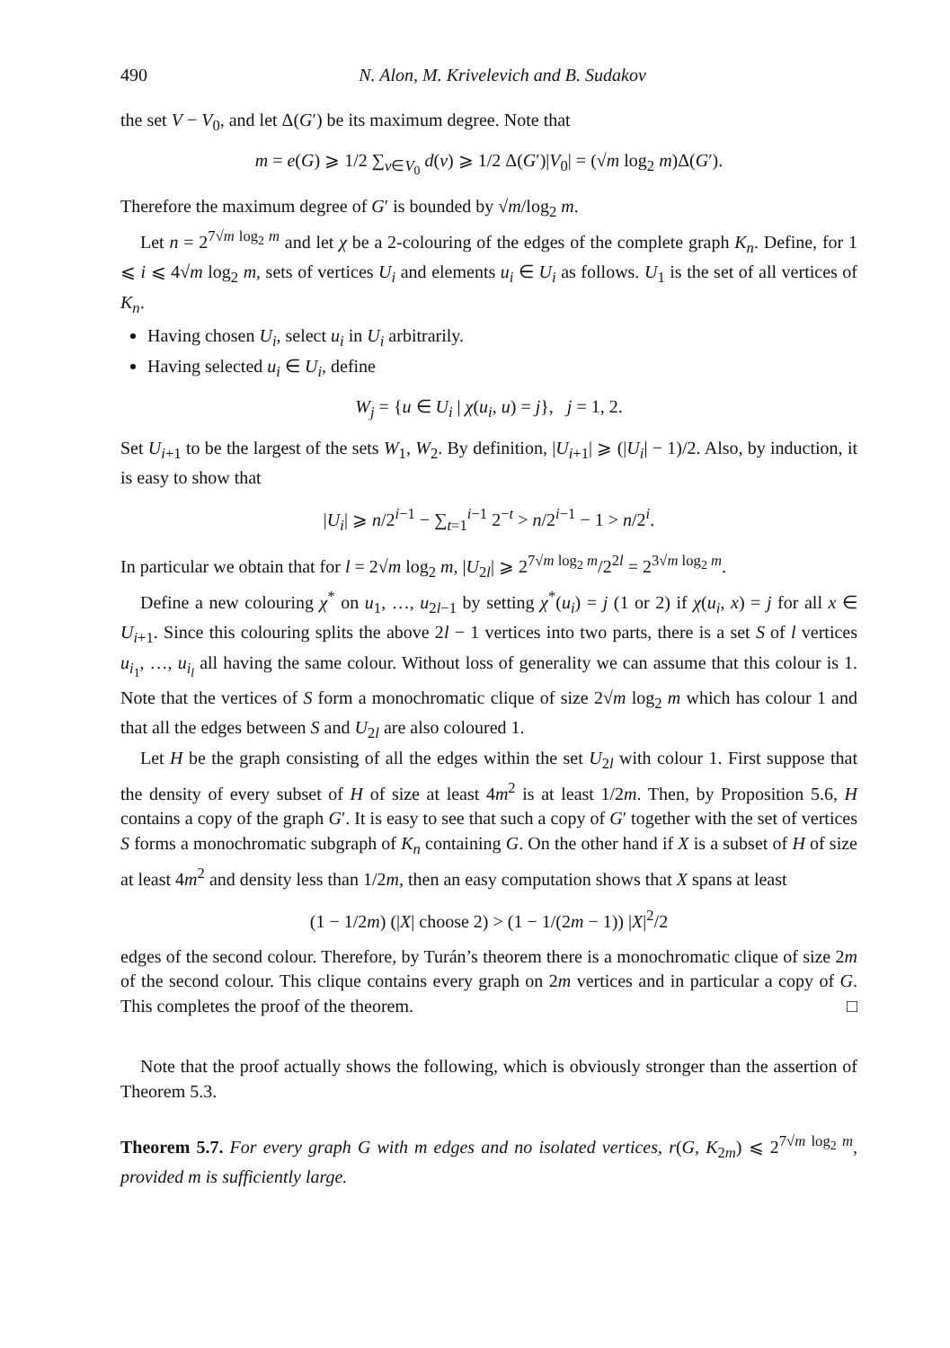490 N. Alon, M. Krivelevich and B. Sudakov
the set V − V<sub>0</sub>, and let Δ(G′) be its maximum degree. Note that
m = e(G) ⩾ 1/2 ∑<sub>v∈V<sub>0</sub></sub> d(v) ⩾ 1/2 Δ(G′)|V<sub>0</sub>| = (√m log<sub>2</sub> m)Δ(G′).
Therefore the maximum degree of G′ is bounded by √m/log<sub>2</sub> m.
Let n = 2<sup>7√m log<sub>2</sub> m</sup> and let χ be a 2-colouring of the edges of the complete graph K<sub>n</sub>. Define, for 1 ⩽ i ⩽ 4√m log<sub>2</sub> m, sets of vertices U<sub>i</sub> and elements u<sub>i</sub> ∈ U<sub>i</sub> as follows. U<sub>1</sub> is the set of all vertices of K<sub>n</sub>.
Having chosen U<sub>i</sub>, select u<sub>i</sub> in U<sub>i</sub> arbitrarily.
Having selected u<sub>i</sub> ∈ U<sub>i</sub>, define
W<sub>j</sub> = {u ∈ U<sub>i</sub> | χ(u<sub>i</sub>, u) = j}, j = 1, 2.
Set U<sub>i+1</sub> to be the largest of the sets W<sub>1</sub>, W<sub>2</sub>. By definition, |U<sub>i+1</sub>| ⩾ (|U<sub>i</sub>| − 1)/2. Also, by induction, it is easy to show that
|U<sub>i</sub>| ⩾ n/2<sup>i−1</sup> − ∑<sub>t=1</sub><sup>i−1</sup> 2<sup>−t</sup> > n/2<sup>i−1</sup> − 1 > n/2<sup>i</sup>.
In particular we obtain that for l = 2√m log<sub>2</sub> m, |U<sub>2l</sub>| ⩾ 2<sup>7√m log<sub>2</sub> m</sup>/2<sup>2l</sup> = 2<sup>3√m log<sub>2</sub> m</sup>.
Define a new colouring χ<sup>*</sup> on u<sub>1</sub>, …, u<sub>2l−1</sub> by setting χ<sup>*</sup>(u<sub>i</sub>) = j (1 or 2) if χ(u<sub>i</sub>, x) = j for all x ∈ U<sub>i+1</sub>. Since this colouring splits the above 2l − 1 vertices into two parts, there is a set S of l vertices u<sub>i<sub>1</sub></sub>, …, u<sub>i<sub>l</sub></sub> all having the same colour. Without loss of generality we can assume that this colour is 1. Note that the vertices of S form a monochromatic clique of size 2√m log<sub>2</sub> m which has colour 1 and that all the edges between S and U<sub>2l</sub> are also coloured 1.
Let H be the graph consisting of all the edges within the set U<sub>2l</sub> with colour 1. First suppose that the density of every subset of H of size at least 4m<sup>2</sup> is at least 1/2m. Then, by Proposition 5.6, H contains a copy of the graph G′. It is easy to see that such a copy of G′ together with the set of vertices S forms a monochromatic subgraph of K<sub>n</sub> containing G. On the other hand if X is a subset of H of size at least 4m<sup>2</sup> and density less than 1/2m, then an easy computation shows that X spans at least
(1 − 1/2m) (|X| choose 2) > (1 − 1/(2m − 1)) |X|<sup>2</sup>/2
edges of the second colour. Therefore, by Turán’s theorem there is a monochromatic clique of size 2m of the second colour. This clique contains every graph on 2m vertices and in particular a copy of G. This completes the proof of the theorem. □
Note that the proof actually shows the following, which is obviously stronger than the assertion of Theorem 5.3.
Theorem 5.7. For every graph G with m edges and no isolated vertices, r(G, K<sub>2m</sub>) ⩽ 2<sup>7√m log<sub>2</sub> m</sup>, provided m is sufficiently large.